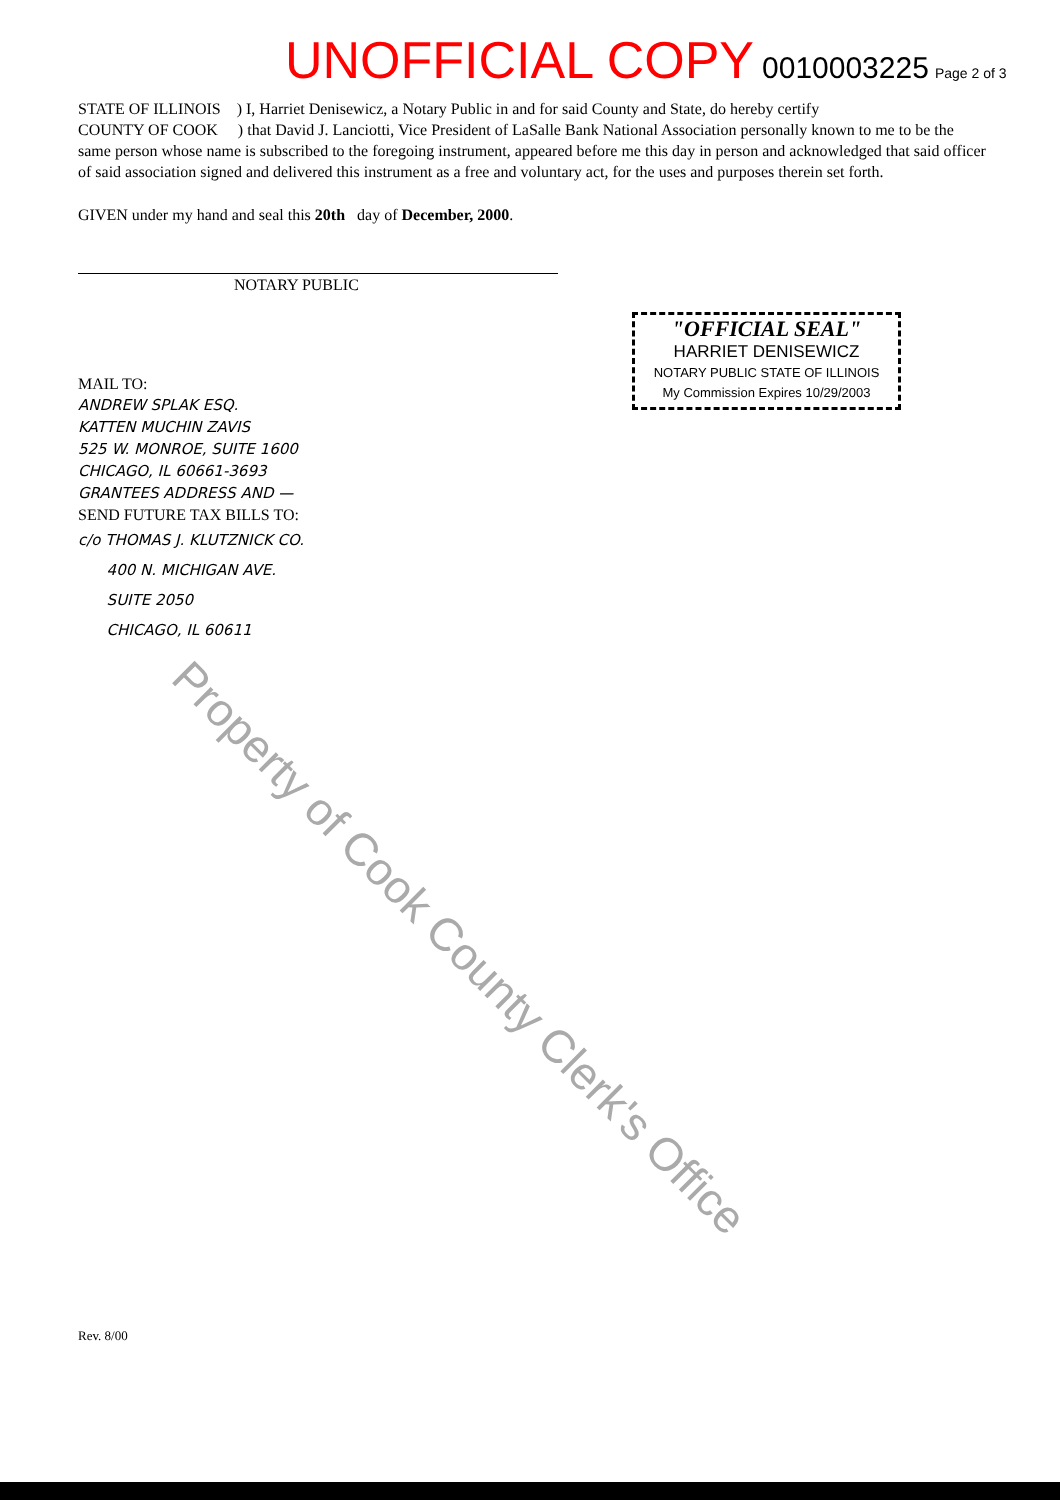UNOFFICIAL COPY 0010003225 Page 2 of 3
STATE OF ILLINOIS ) I, Harriet Denisewicz, a Notary Public in and for said County and State, do hereby certify
COUNTY OF COOK ) that David J. Lanciotti, Vice President of LaSalle Bank National Association personally known to me to be the same person whose name is subscribed to the foregoing instrument, appeared before me this day in person and acknowledged that said officer of said association signed and delivered this instrument as a free and voluntary act, for the uses and purposes therein set forth.
GIVEN under my hand and seal this 20th day of December, 2000.
NOTARY PUBLIC
MAIL TO:
ANDREW SPLAK ESQ.
KATTEN MUCHIN ZAVIS
525 W. MONROE, SUITE 1600
CHICAGO, IL 60661-3693
GRANTEES ADDRESS AND —
SEND FUTURE TAX BILLS TO:
c/o THOMAS J. KLUTZNICK CO.
400 N. MICHIGAN AVE.
SUITE 2050
CHICAGO, IL 60611
Rev. 8/00
"OFFICIAL SEAL"
HARRIET DENISEWICZ
NOTARY PUBLIC STATE OF ILLINOIS
My Commission Expires 10/29/2003
Property of Cook County Clerk's Office